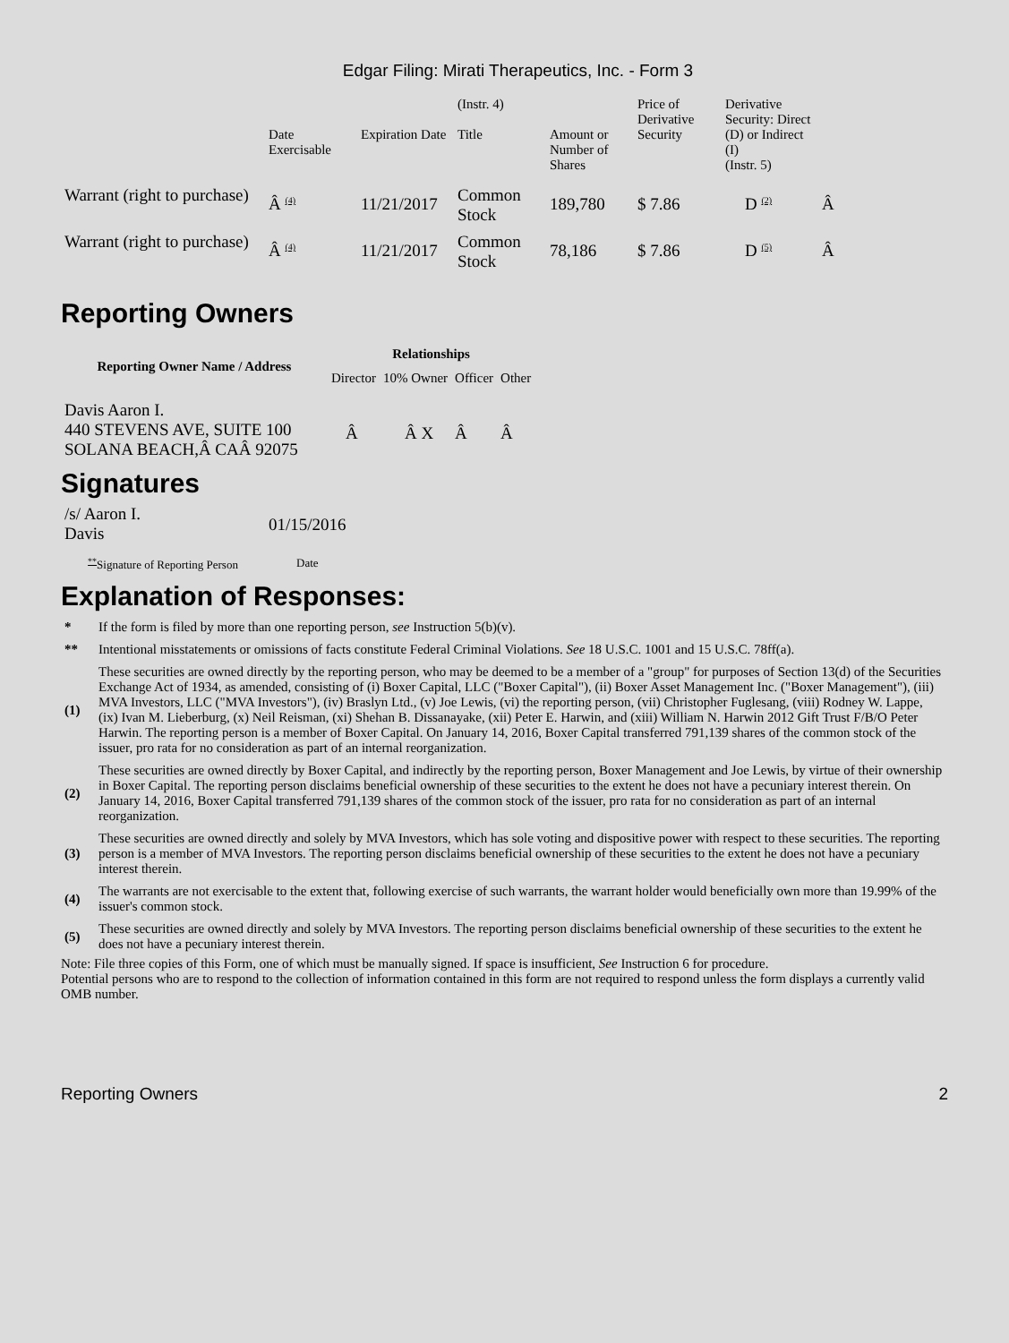Edgar Filing: Mirati Therapeutics, Inc. - Form 3
| | Date Exercisable | Expiration Date | (Instr. 4) Title | Amount or Number of Shares | Price of Derivative Security | Derivative Security: Direct (D) or Indirect (I) (Instr. 5) | |
| Warrant (right to purchase) | Â <sup>(4)</sup> | 11/21/2017 | Common Stock | 189,780 | $ 7.86 | D <sup>(2)</sup> | Â |
| Warrant (right to purchase) | Â <sup>(4)</sup> | 11/21/2017 | Common Stock | 78,186 | $ 7.86 | D <sup>(5)</sup> | Â |
Reporting Owners
| Reporting Owner Name / Address | Relationships | | | |
| --- | --- | --- | --- | --- |
| | Director | 10% Owner | Officer | Other |
| Davis Aaron I. 440 STEVENS AVE, SUITE 100 SOLANA BEACH,Â CAÂ 92075 | Â | Â X | Â | Â |
Signatures
| /s/ Aaron I. Davis | 01/15/2016 |
| <sup>**</sup> Signature of Reporting Person | Date |
Explanation of Responses:
| * | If the form is filed by more than one reporting person, see Instruction 5(b)(v). |
| ** | Intentional misstatements or omissions of facts constitute Federal Criminal Violations. See 18 U.S.C. 1001 and 15 U.S.C. 78ff(a). |
| (1) | These securities are owned directly by the reporting person, who may be deemed to be a member of a "group" for purposes of Section 13(d) of the Securities Exchange Act of 1934, as amended, consisting of (i) Boxer Capital, LLC ("Boxer Capital"), (ii) Boxer Asset Management Inc. ("Boxer Management"), (iii) MVA Investors, LLC ("MVA Investors"), (iv) Braslyn Ltd., (v) Joe Lewis, (vi) the reporting person, (vii) Christopher Fuglesang, (viii) Rodney W. Lappe, (ix) Ivan M. Lieberburg, (x) Neil Reisman, (xi) Shehan B. Dissanayake, (xii) Peter E. Harwin, and (xiii) William N. Harwin 2012 Gift Trust F/B/O Peter Harwin. The reporting person is a member of Boxer Capital. On January 14, 2016, Boxer Capital transferred 791,139 shares of the common stock of the issuer, pro rata for no consideration as part of an internal reorganization. |
| (2) | These securities are owned directly by Boxer Capital, and indirectly by the reporting person, Boxer Management and Joe Lewis, by virtue of their ownership in Boxer Capital. The reporting person disclaims beneficial ownership of these securities to the extent he does not have a pecuniary interest therein. On January 14, 2016, Boxer Capital transferred 791,139 shares of the common stock of the issuer, pro rata for no consideration as part of an internal reorganization. |
| (3) | These securities are owned directly and solely by MVA Investors, which has sole voting and dispositive power with respect to these securities. The reporting person is a member of MVA Investors. The reporting person disclaims beneficial ownership of these securities to the extent he does not have a pecuniary interest therein. |
| (4) | The warrants are not exercisable to the extent that, following exercise of such warrants, the warrant holder would beneficially own more than 19.99% of the issuer's common stock. |
| (5) | These securities are owned directly and solely by MVA Investors. The reporting person disclaims beneficial ownership of these securities to the extent he does not have a pecuniary interest therein. |
Note: File three copies of this Form, one of which must be manually signed. If space is insufficient, See Instruction 6 for procedure.
Potential persons who are to respond to the collection of information contained in this form are not required to respond unless the form displays a currently valid OMB number.
Reporting Owners 2